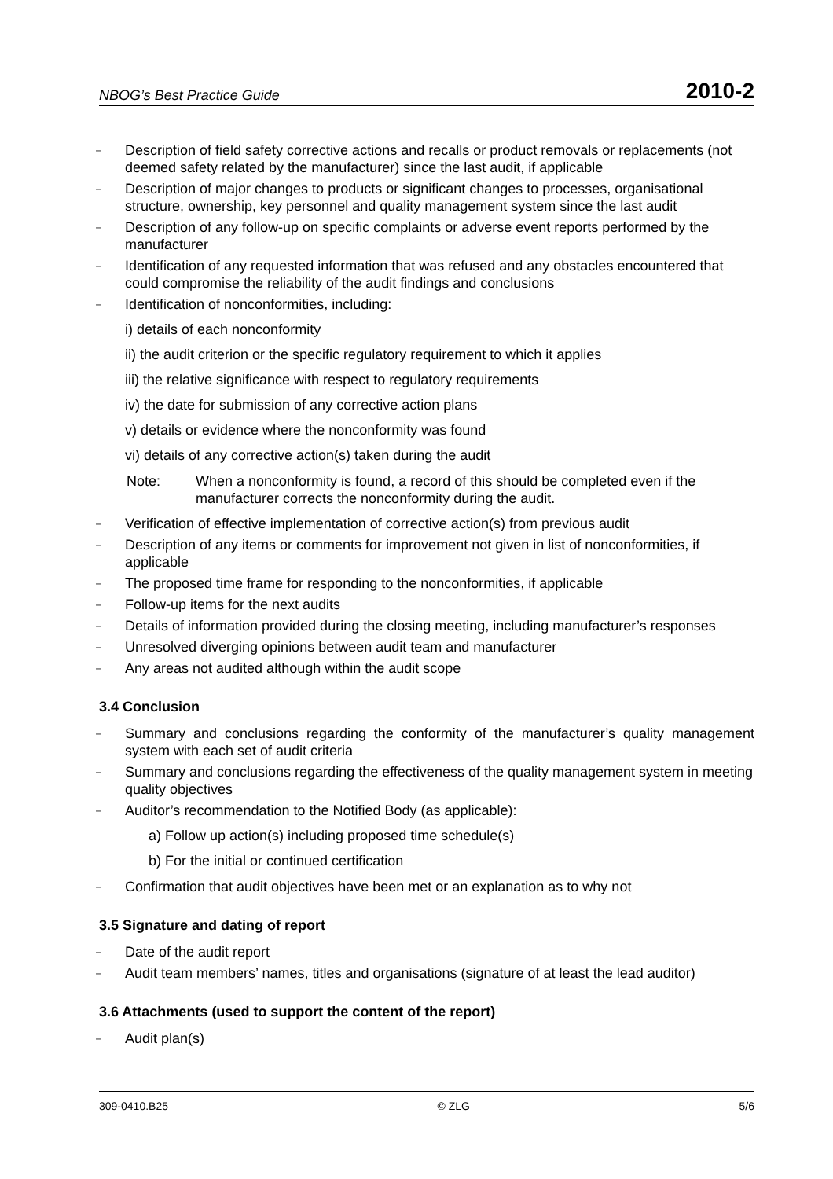NBOG’s Best Practice Guide 2010-2
– Description of field safety corrective actions and recalls or product removals or replacements (not deemed safety related by the manufacturer) since the last audit, if applicable
– Description of major changes to products or significant changes to processes, organisational structure, ownership, key personnel and quality management system since the last audit
– Description of any follow-up on specific complaints or adverse event reports performed by the manufacturer
– Identification of any requested information that was refused and any obstacles encountered that could compromise the reliability of the audit findings and conclusions
– Identification of nonconformities, including:
i) details of each nonconformity
ii) the audit criterion or the specific regulatory requirement to which it applies
iii) the relative significance with respect to regulatory requirements
iv) the date for submission of any corrective action plans
v) details or evidence where the nonconformity was found
vi) details of any corrective action(s) taken during the audit
Note: When a nonconformity is found, a record of this should be completed even if the manufacturer corrects the nonconformity during the audit.
– Verification of effective implementation of corrective action(s) from previous audit
– Description of any items or comments for improvement not given in list of nonconformities, if applicable
– The proposed time frame for responding to the nonconformities, if applicable
– Follow-up items for the next audits
– Details of information provided during the closing meeting, including manufacturer’s responses
– Unresolved diverging opinions between audit team and manufacturer
– Any areas not audited although within the audit scope
3.4 Conclusion
– Summary and conclusions regarding the conformity of the manufacturer’s quality management system with each set of audit criteria
– Summary and conclusions regarding the effectiveness of the quality management system in meeting quality objectives
– Auditor’s recommendation to the Notified Body (as applicable):
a) Follow up action(s) including proposed time schedule(s)
b) For the initial or continued certification
– Confirmation that audit objectives have been met or an explanation as to why not
3.5 Signature and dating of report
– Date of the audit report
– Audit team members’ names, titles and organisations (signature of at least the lead auditor)
3.6 Attachments (used to support the content of the report)
– Audit plan(s)
309-0410.B25 © ZLG 5/6